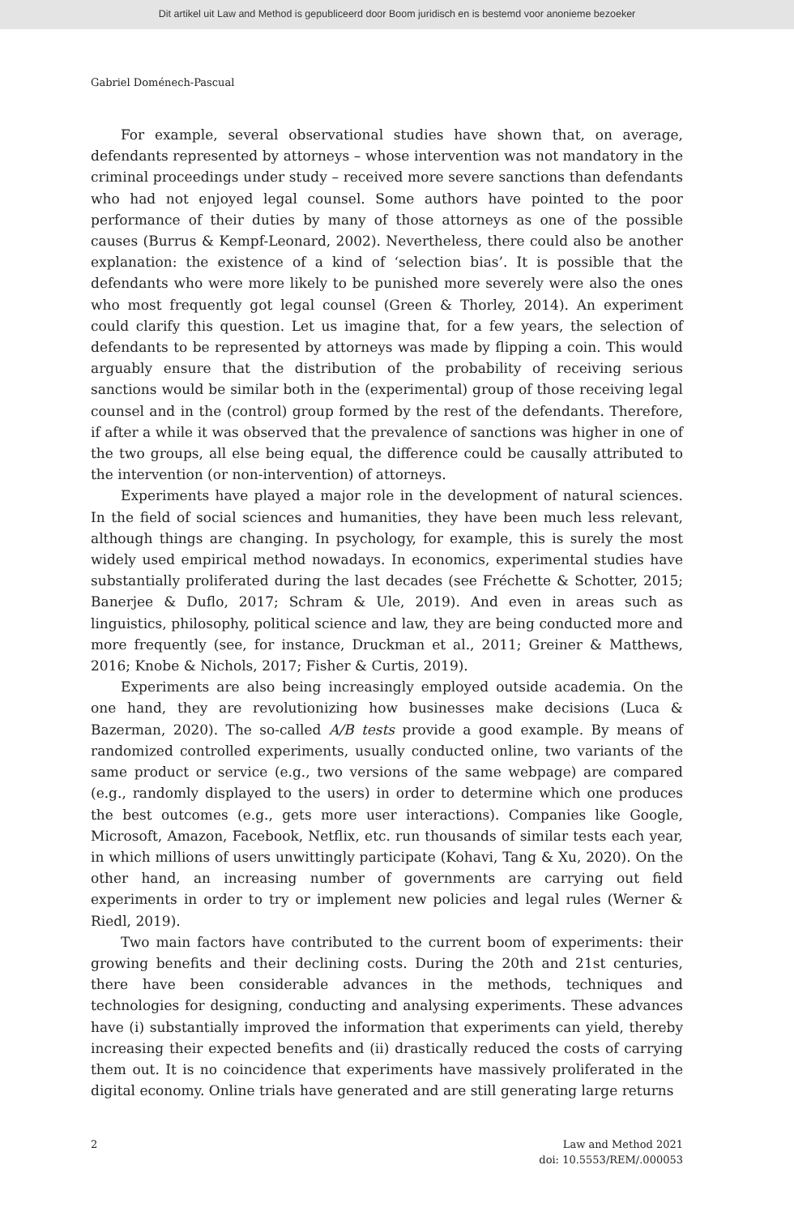Dit artikel uit Law and Method is gepubliceerd door Boom juridisch en is bestemd voor anonieme bezoeker
Gabriel Doménech-Pascual
For example, several observational studies have shown that, on average, defendants represented by attorneys – whose intervention was not mandatory in the criminal proceedings under study – received more severe sanctions than defendants who had not enjoyed legal counsel. Some authors have pointed to the poor performance of their duties by many of those attorneys as one of the possible causes (Burrus & Kempf-Leonard, 2002). Nevertheless, there could also be another explanation: the existence of a kind of ‘selection bias’. It is possible that the defendants who were more likely to be punished more severely were also the ones who most frequently got legal counsel (Green & Thorley, 2014). An experiment could clarify this question. Let us imagine that, for a few years, the selection of defendants to be represented by attorneys was made by flipping a coin. This would arguably ensure that the distribution of the probability of receiving serious sanctions would be similar both in the (experimental) group of those receiving legal counsel and in the (control) group formed by the rest of the defendants. Therefore, if after a while it was observed that the prevalence of sanctions was higher in one of the two groups, all else being equal, the difference could be causally attributed to the intervention (or non-intervention) of attorneys.
Experiments have played a major role in the development of natural sciences. In the field of social sciences and humanities, they have been much less relevant, although things are changing. In psychology, for example, this is surely the most widely used empirical method nowadays. In economics, experimental studies have substantially proliferated during the last decades (see Fréchette & Schotter, 2015; Banerjee & Duflo, 2017; Schram & Ule, 2019). And even in areas such as linguistics, philosophy, political science and law, they are being conducted more and more frequently (see, for instance, Druckman et al., 2011; Greiner & Matthews, 2016; Knobe & Nichols, 2017; Fisher & Curtis, 2019).
Experiments are also being increasingly employed outside academia. On the one hand, they are revolutionizing how businesses make decisions (Luca & Bazerman, 2020). The so-called A/B tests provide a good example. By means of randomized controlled experiments, usually conducted online, two variants of the same product or service (e.g., two versions of the same webpage) are compared (e.g., randomly displayed to the users) in order to determine which one produces the best outcomes (e.g., gets more user interactions). Companies like Google, Microsoft, Amazon, Facebook, Netflix, etc. run thousands of similar tests each year, in which millions of users unwittingly participate (Kohavi, Tang & Xu, 2020). On the other hand, an increasing number of governments are carrying out field experiments in order to try or implement new policies and legal rules (Werner & Riedl, 2019).
Two main factors have contributed to the current boom of experiments: their growing benefits and their declining costs. During the 20th and 21st centuries, there have been considerable advances in the methods, techniques and technologies for designing, conducting and analysing experiments. These advances have (i) substantially improved the information that experiments can yield, thereby increasing their expected benefits and (ii) drastically reduced the costs of carrying them out. It is no coincidence that experiments have massively proliferated in the digital economy. Online trials have generated and are still generating large returns
2 Law and Method 2021
doi: 10.5553/REM/.000053